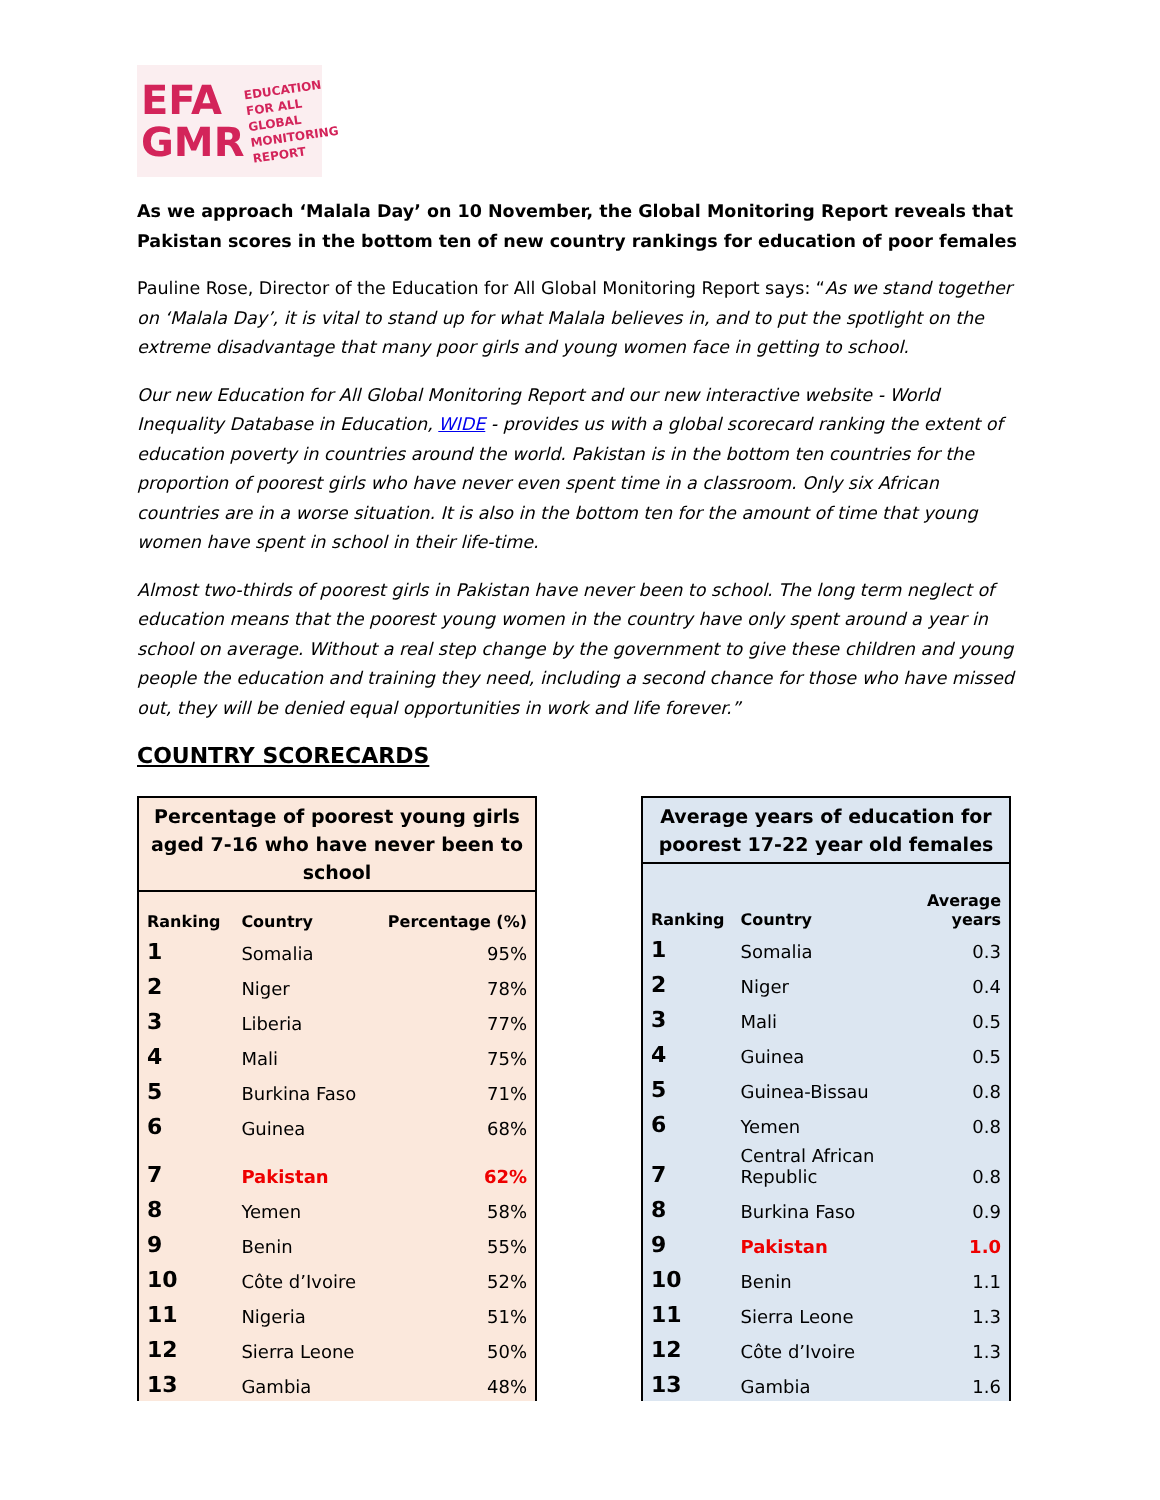EFA
GMR
EDUCATION
FOR ALL
GLOBAL
MONITORING
REPORT
As we approach ‘Malala Day’ on 10 November, the Global Monitoring Report reveals that Pakistan scores in the bottom ten of new country rankings for education of poor females
Pauline Rose, Director of the Education for All Global Monitoring Report says: “As we stand together on ‘Malala Day’, it is vital to stand up for what Malala believes in, and to put the spotlight on the extreme disadvantage that many poor girls and young women face in getting to school.
Our new Education for All Global Monitoring Report and our new interactive website - World Inequality Database in Education, WIDE - provides us with a global scorecard ranking the extent of education poverty in countries around the world. Pakistan is in the bottom ten countries for the proportion of poorest girls who have never even spent time in a classroom. Only six African countries are in a worse situation. It is also in the bottom ten for the amount of time that young women have spent in school in their life-time.
Almost two-thirds of poorest girls in Pakistan have never been to school. The long term neglect of education means that the poorest young women in the country have only spent around a year in school on average. Without a real step change by the government to give these children and young people the education and training they need, including a second chance for those who have missed out, they will be denied equal opportunities in work and life forever.”
COUNTRY SCORECARDS
Percentage of poorest young girls aged 7-16 who have never been to school
| Ranking | Country | Percentage (%) |
| --- | --- | --- |
| 1 | Somalia | 95% |
| 2 | Niger | 78% |
| 3 | Liberia | 77% |
| 4 | Mali | 75% |
| 5 | Burkina Faso | 71% |
| 6 | Guinea | 68% |
| 7 | Pakistan | 62% |
| 8 | Yemen | 58% |
| 9 | Benin | 55% |
| 10 | Côte d’Ivoire | 52% |
| 11 | Nigeria | 51% |
| 12 | Sierra Leone | 50% |
| 13 | Gambia | 48% |
Average years of education for poorest 17-22 year old females
| Ranking | Country | Average years |
| --- | --- | --- |
| 1 | Somalia | 0.3 |
| 2 | Niger | 0.4 |
| 3 | Mali | 0.5 |
| 4 | Guinea | 0.5 |
| 5 | Guinea-Bissau | 0.8 |
| 6 | Yemen | 0.8 |
| 7 | Central African Republic | 0.8 |
| 8 | Burkina Faso | 0.9 |
| 9 | Pakistan | 1.0 |
| 10 | Benin | 1.1 |
| 11 | Sierra Leone | 1.3 |
| 12 | Côte d’Ivoire | 1.3 |
| 13 | Gambia | 1.6 |